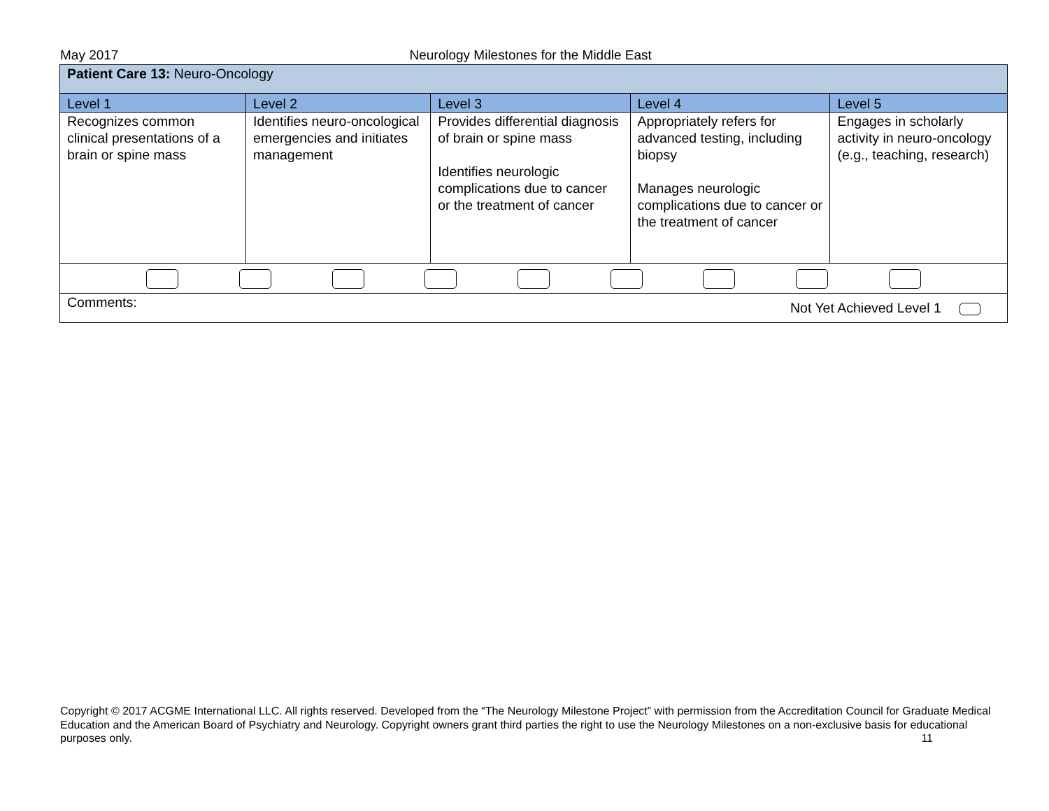May 2017 Neurology Milestones for the Middle East
| Patient Care 13: Neuro-Oncology | | | | |
| Level 1 | Level 2 | Level 3 | Level 4 | Level 5 |
| Recognizes common clinical presentations of a brain or spine mass | Identifies neuro-oncological emergencies and initiates management | Provides differential diagnosis of brain or spine mass Identifies neurologic complications due to cancer or the treatment of cancer | Appropriately refers for advanced testing, including biopsy Manages neurologic complications due to cancer or the treatment of cancer | Engages in scholarly activity in neuro-oncology (e.g., teaching, research) |
| Comments: Not Yet Achieved Level 1 | | | | |
Copyright © 2017 ACGME International LLC. All rights reserved. Developed from the “The Neurology Milestone Project” with permission from the Accreditation Council for Graduate Medical Education and the American Board of Psychiatry and Neurology. Copyright owners grant third parties the right to use the Neurology Milestones on a non-exclusive basis for educational purposes only. 11